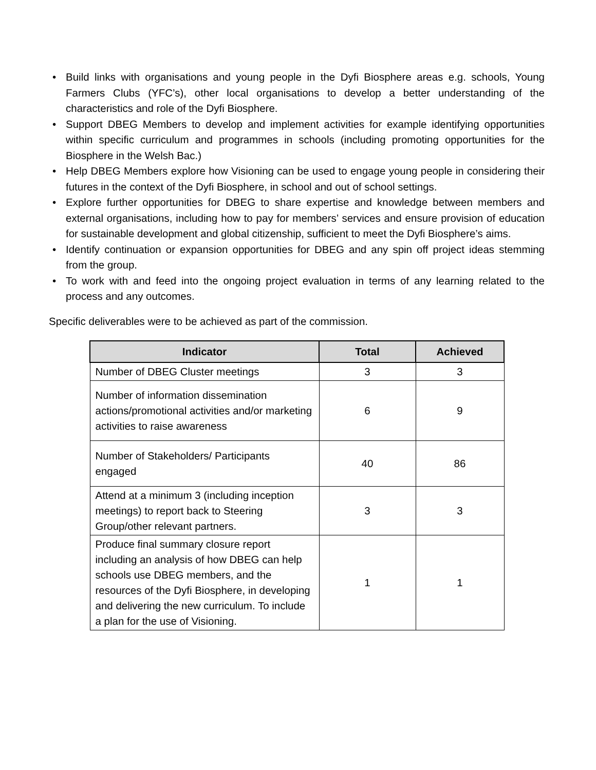• Build links with organisations and young people in the Dyfi Biosphere areas e.g. schools, Young Farmers Clubs (YFC’s), other local organisations to develop a better understanding of the characteristics and role of the Dyfi Biosphere.
• Support DBEG Members to develop and implement activities for example identifying opportunities within specific curriculum and programmes in schools (including promoting opportunities for the Biosphere in the Welsh Bac.)
• Help DBEG Members explore how Visioning can be used to engage young people in considering their futures in the context of the Dyfi Biosphere, in school and out of school settings.
• Explore further opportunities for DBEG to share expertise and knowledge between members and external organisations, including how to pay for members’ services and ensure provision of education for sustainable development and global citizenship, sufficient to meet the Dyfi Biosphere’s aims.
• Identify continuation or expansion opportunities for DBEG and any spin off project ideas stemming from the group.
• To work with and feed into the ongoing project evaluation in terms of any learning related to the process and any outcomes.
Specific deliverables were to be achieved as part of the commission.
| Indicator | Total | Achieved |
| --- | --- | --- |
| Number of DBEG Cluster meetings | 3 | 3 |
| Number of information dissemination actions/promotional activities and/or marketing activities to raise awareness | 6 | 9 |
| Number of Stakeholders/ Participants engaged | 40 | 86 |
| Attend at a minimum 3 (including inception meetings) to report back to Steering Group/other relevant partners. | 3 | 3 |
| Produce final summary closure report including an analysis of how DBEG can help schools use DBEG members, and the resources of the Dyfi Biosphere, in developing and delivering the new curriculum. To include a plan for the use of Visioning. | 1 | 1 |